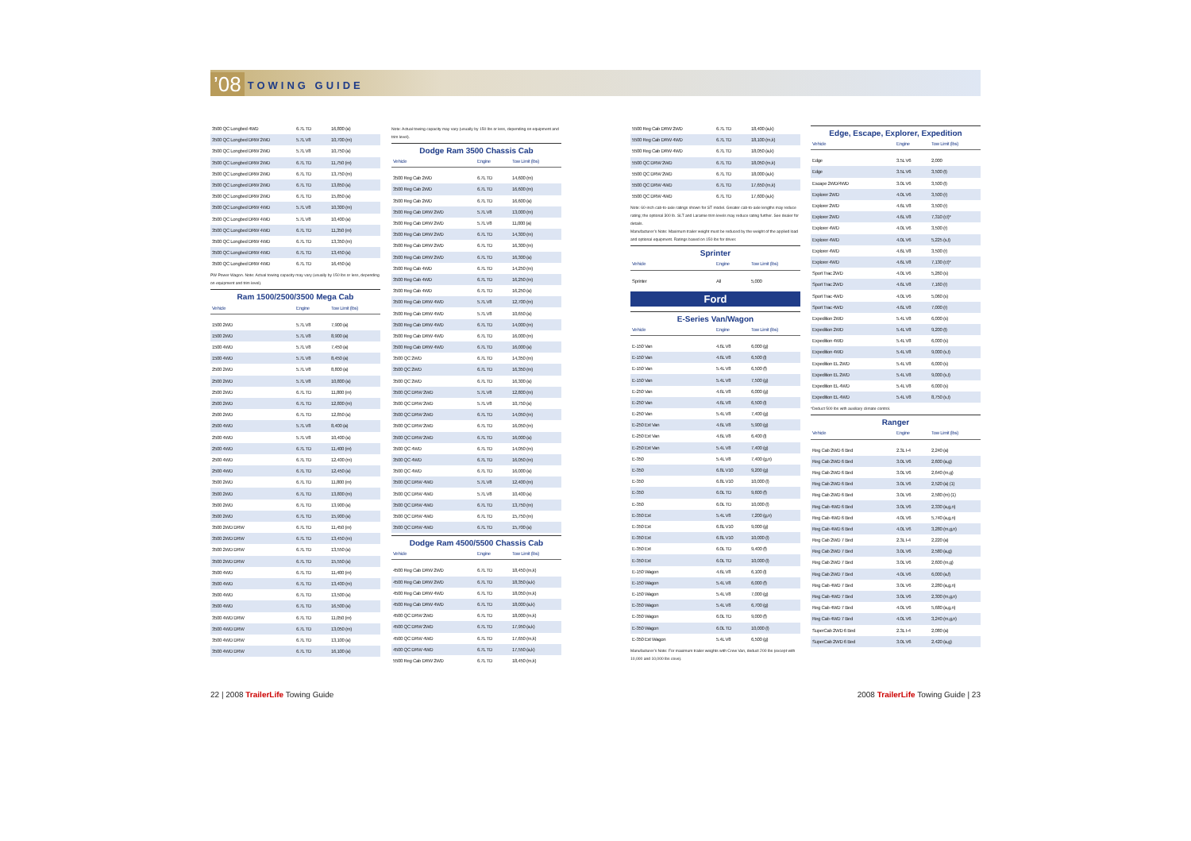’08 TOWING GUIDE
| 3500 QC Longbed 4WD | 6.7L TD | 16,800 (a) |
| 3500 QC Longbed DRW 2WD | 5.7L V8 | 10,700 (m) |
| 3500 QC Longbed DRW 2WD | 5.7L V8 | 10,750 (a) |
| 3500 QC Longbed DRW 2WD | 6.7L TD | 11,750 (m) |
| 3500 QC Longbed DRW 2WD | 6.7L TD | 13,750 (m) |
| 3500 QC Longbed DRW 2WD | 6.7L TD | 13,850 (a) |
| 3500 QC Longbed DRW 2WD | 6.7L TD | 15,850 (a) |
| 3500 QC Longbed DRW 4WD | 5.7L V8 | 10,300 (m) |
| 3500 QC Longbed DRW 4WD | 5.7L V8 | 10,400 (a) |
| 3500 QC Longbed DRW 4WD | 6.7L TD | 11,350 (m) |
| 3500 QC Longbed DRW 4WD | 6.7L TD | 13,350 (m) |
| 3500 QC Longbed DRW 4WD | 6.7L TD | 13,450 (a) |
| 3500 QC Longbed DRW 4WD | 6.7L TD | 16,450 (a) |
PW Power Wagon. Note: Actual towing capacity may vary (usually by 150 lbs or less, depending on equipment and trim level).
Ram 1500/2500/3500 Mega Cab
| Vehicle | Engine | Tow Limit (lbs) |
| --- | --- | --- |
| 1500 2WD | 5.7L V8 | 7,900 (a) |
| 1500 2WD | 5.7L V8 | 8,900 (a) |
| 1500 4WD | 5.7L V8 | 7,450 (a) |
| 1500 4WD | 5.7L V8 | 8,450 (a) |
| 2500 2WD | 5.7L V8 | 8,800 (a) |
| 2500 2WD | 5.7L V8 | 10,800 (a) |
| 2500 2WD | 6.7L TD | 11,800 (m) |
| 2500 2WD | 6.7L TD | 12,800 (m) |
| 2500 2WD | 6.7L TD | 12,850 (a) |
| 2500 4WD | 5.7L V8 | 8,400 (a) |
| 2500 4WD | 5.7L V8 | 10,400 (a) |
| 2500 4WD | 6.7L TD | 11,400 (m) |
| 2500 4WD | 6.7L TD | 12,400 (m) |
| 2500 4WD | 6.7L TD | 12,450 (a) |
| 3500 2WD | 6.7L TD | 11,800 (m) |
| 3500 2WD | 6.7L TD | 13,800 (m) |
| 3500 2WD | 6.7L TD | 13,900 (a) |
| 3500 2WD | 6.7L TD | 15,900 (a) |
| 3500 2WD DRW | 6.7L TD | 11,450 (m) |
| 3500 2WD DRW | 6.7L TD | 13,450 (m) |
| 3500 2WD DRW | 6.7L TD | 13,550 (a) |
| 3500 2WD DRW | 6.7L TD | 15,550 (a) |
| 3500 4WD | 6.7L TD | 11,400 (m) |
| 3500 4WD | 6.7L TD | 13,400 (m) |
| 3500 4WD | 6.7L TD | 13,500 (a) |
| 3500 4WD | 6.7L TD | 16,500 (a) |
| 3500 4WD DRW | 6.7L TD | 11,050 (m) |
| 3500 4WD DRW | 6.7L TD | 13,050 (m) |
| 3500 4WD DRW | 6.7L TD | 13,100 (a) |
| 3500 4WD DRW | 6.7L TD | 16,100 (a) |
Note: Actual towing capacity may vary (usually by 150 lbs or less, depending on equipment and trim level).
Dodge Ram 3500 Chassis Cab
| Vehicle | Engine | Tow Limit (lbs) |
| --- | --- | --- |
| 3500 Reg Cab 2WD | 6.7L TD | 14,600 (m) |
| 3500 Reg Cab 2WD | 6.7L TD | 16,600 (m) |
| 3500 Reg Cab 2WD | 6.7L TD | 16,600 (a) |
| 3500 Reg Cab DRW 2WD | 5.7L V8 | 13,000 (m) |
| 3500 Reg Cab DRW 2WD | 5.7L V8 | 11,000 (a) |
| 3500 Reg Cab DRW 2WD | 6.7L TD | 14,300 (m) |
| 3500 Reg Cab DRW 2WD | 6.7L TD | 16,300 (m) |
| 3500 Reg Cab DRW 2WD | 6.7L TD | 16,300 (a) |
| 3500 Reg Cab 4WD | 6.7L TD | 14,250 (m) |
| 3500 Reg Cab 4WD | 6.7L TD | 16,250 (m) |
| 3500 Reg Cab 4WD | 6.7L TD | 16,250 (a) |
| 3500 Reg Cab DRW 4WD | 5.7L V8 | 12,700 (m) |
| 3500 Reg Cab DRW 4WD | 5.7L V8 | 10,650 (a) |
| 3500 Reg Cab DRW 4WD | 6.7L TD | 14,000 (m) |
| 3500 Reg Cab DRW 4WD | 6.7L TD | 16,000 (m) |
| 3500 Reg Cab DRW 4WD | 6.7L TD | 16,000 (a) |
| 3500 QC 2WD | 6.7L TD | 14,350 (m) |
| 3500 QC 2WD | 6.7L TD | 16,350 (m) |
| 3500 QC 2WD | 6.7L TD | 16,300 (a) |
| 3500 QC DRW 2WD | 5.7L V8 | 12,800 (m) |
| 3500 QC DRW 2WD | 5.7L V8 | 10,750 (a) |
| 3500 QC DRW 2WD | 6.7L TD | 14,050 (m) |
| 3500 QC DRW 2WD | 6.7L TD | 16,050 (m) |
| 3500 QC DRW 2WD | 6.7L TD | 16,000 (a) |
| 3500 QC 4WD | 6.7L TD | 14,050 (m) |
| 3500 QC 4WD | 6.7L TD | 16,050 (m) |
| 3500 QC 4WD | 6.7L TD | 16,000 (a) |
| 3500 QC DRW 4WD | 5.7L V8 | 12,400 (m) |
| 3500 QC DRW 4WD | 5.7L V8 | 10,400 (a) |
| 3500 QC DRW 4WD | 6.7L TD | 13,750 (m) |
| 3500 QC DRW 4WD | 6.7L TD | 15,750 (m) |
| 3500 QC DRW 4WD | 6.7L TD | 15,700 (a) |
Dodge Ram 4500/5500 Chassis Cab
| Vehicle | Engine | Tow Limit (lbs) |
| --- | --- | --- |
| 4500 Reg Cab DRW 2WD | 6.7L TD | 18,450 (m,k) |
| 4500 Reg Cab DRW 2WD | 6.7L TD | 18,350 (a,k) |
| 4500 Reg Cab DRW 4WD | 6.7L TD | 18,050 (m,k) |
| 4500 Reg Cab DRW 4WD | 6.7L TD | 18,000 (a,k) |
| 4500 QC DRW 2WD | 6.7L TD | 18,000 (m,k) |
| 4500 QC DRW 2WD | 6.7L TD | 17,950 (a,k) |
| 4500 QC DRW 4WD | 6.7L TD | 17,650 (m,k) |
| 4500 QC DRW 4WD | 6.7L TD | 17,550 (a,k) |
| 5500 Reg Cab DRW 2WD | 6.7L TD | 18,450 (m,k) |
| 5500 Reg Cab DRW 2WD | 6.7L TD | 18,400 (a,k) |
| 5500 Reg Cab DRW 4WD | 6.7L TD | 18,100 (m,k) |
| 5500 Reg Cab DRW 4WD | 6.7L TD | 18,050 (a,k) |
| 5500 QC DRW 2WD | 6.7L TD | 18,050 (m,k) |
| 5500 QC DRW 2WD | 6.7L TD | 18,000 (a,k) |
| 5500 QC DRW 4WD | 6.7L TD | 17,650 (m,k) |
| 5500 QC DRW 4WD | 6.7L TD | 17,600 (a,k) |
Note: 60-inch cab-to-axle ratings shown for ST model. Greater cab-to-axle lengths may reduce rating; the optional 300 lb. SLT and Laramie trim levels may reduce rating further. See dealer for details.
Manufacturer’s Note: Maximum trailer weight must be reduced by the weight of the applied load and optional equipment. Ratings based on 150 lbs for driver.
Sprinter
| Vehicle | Engine | Tow Limit (lbs) |
| --- | --- | --- |
| Sprinter | All | 5,000 |
Ford
E-Series Van/Wagon
| Vehicle | Engine | Tow Limit (lbs) |
| --- | --- | --- |
| E-150 Van | 4.6L V8 | 6,000 (g) |
| E-150 Van | 4.6L V8 | 6,500 (l) |
| E-150 Van | 5.4L V8 | 6,500 (f) |
| E-150 Van | 5.4L V8 | 7,500 (g) |
| E-250 Van | 4.6L V8 | 6,000 (g) |
| E-250 Van | 4.6L V8 | 6,500 (l) |
| E-250 Van | 5.4L V8 | 7,400 (g) |
| E-250 Ext Van | 4.6L V8 | 5,900 (g) |
| E-250 Ext Van | 4.6L V8 | 6,400 (l) |
| E-250 Ext Van | 5.4L V8 | 7,400 (g) |
| E-350 | 5.4L V8 | 7,400 (g,n) |
| E-350 | 6.8L V10 | 9,200 (g) |
| E-350 | 6.8L V10 | 10,000 (l) |
| E-350 | 6.0L TD | 9,600 (f) |
| E-350 | 6.0L TD | 10,000 (l) |
| E-350 Ext | 5.4L V8 | 7,200 (g,n) |
| E-350 Ext | 6.8L V10 | 9,000 (g) |
| E-350 Ext | 6.8L V10 | 10,000 (l) |
| E-350 Ext | 6.0L TD | 9,400 (f) |
| E-350 Ext | 6.0L TD | 10,000 (l) |
| E-150 Wagon | 4.6L V8 | 6,100 (l) |
| E-150 Wagon | 5.4L V8 | 6,000 (f) |
| E-150 Wagon | 5.4L V8 | 7,000 (g) |
| E-350 Wagon | 5.4L V8 | 6,700 (g) |
| E-350 Wagon | 6.0L TD | 9,000 (f) |
| E-350 Wagon | 6.0L TD | 10,000 (l) |
| E-350 Ext Wagon | 5.4L V8 | 6,500 (g) |
Manufacturer’s Note: For maximum trailer weights with Crew Van, deduct 200 lbs (except with 10,000 and 10,000 lbs cove).
Edge, Escape, Explorer, Expedition
| Vehicle | Engine | Tow Limit (lbs) |
| --- | --- | --- |
| Edge | 3.5L V6 | 2,000 |
| Edge | 3.5L V6 | 3,500 (t) |
| Escape 2WD/4WD | 3.0L V6 | 3,500 (t) |
| Explorer 2WD | 4.0L V6 | 3,500 (r) |
| Explorer 2WD | 4.6L V8 | 3,500 (r) |
| Explorer 2WD | 4.6L V8 | 7,310 (r,t)* |
| Explorer 4WD | 4.0L V6 | 3,500 (r) |
| Explorer 4WD | 4.0L V6 | 5,225 (s,t) |
| Explorer 4WD | 4.6L V8 | 3,500 (r) |
| Explorer 4WD | 4.6L V8 | 7,130 (r,t)* |
| Sport Trac 2WD | 4.0L V6 | 5,260 (s) |
| Sport Trac 2WD | 4.6L V8 | 7,160 (r) |
| Sport Trac 4WD | 4.0L V6 | 5,060 (s) |
| Sport Trac 4WD | 4.6L V8 | 7,000 (r) |
| Expedition 2WD | 5.4L V8 | 6,000 (s) |
| Expedition 2WD | 5.4L V8 | 9,200 (t) |
| Expedition 4WD | 5.4L V8 | 6,000 (s) |
| Expedition 4WD | 5.4L V8 | 9,000 (s,t) |
| Expedition EL 2WD | 5.4L V8 | 6,000 (s) |
| Expedition EL 2WD | 5.4L V8 | 9,000 (s,t) |
| Expedition EL 4WD | 5.4L V8 | 6,000 (s) |
| Expedition EL 4WD | 5.4L V8 | 8,750 (s,t) |
*Deduct 500 lbs with auxiliary climate control.
Ranger
| Vehicle | Engine | Tow Limit (lbs) |
| --- | --- | --- |
| Reg Cab 2WD 6 Bed | 2.3L I-4 | 2,240 (a) |
| Reg Cab 2WD 6 Bed | 3.0L V6 | 2,600 (a,g) |
| Reg Cab 2WD 6 Bed | 3.0L V6 | 2,640 (m,g) |
| Reg Cab 2WD 6 Bed | 3.0L V6 | 2,520 (a) (1) |
| Reg Cab 2WD 6 Bed | 3.0L V6 | 2,580 (m) (1) |
| Reg Cab 4WD 6 Bed | 3.0L V6 | 2,330 (a,g,n) |
| Reg Cab 4WD 6 Bed | 4.0L V6 | 5,740 (a,g,n) |
| Reg Cab 4WD 6 Bed | 4.0L V6 | 3,280 (m,g,n) |
| Reg Cab 2WD 7 Bed | 2.3L I-4 | 2,220 (a) |
| Reg Cab 2WD 7 Bed | 3.0L V6 | 2,580 (a,g) |
| Reg Cab 2WD 7 Bed | 3.0L V6 | 2,600 (m,g) |
| Reg Cab 2WD 7 Bed | 4.0L V6 | 6,000 (a,f) |
| Reg Cab 4WD 7 Bed | 3.0L V6 | 2,280 (a,g,n) |
| Reg Cab 4WD 7 Bed | 3.0L V6 | 2,300 (m,g,n) |
| Reg Cab 4WD 7 Bed | 4.0L V6 | 5,680 (a,g,n) |
| Reg Cab 4WD 7 Bed | 4.0L V6 | 3,240 (m,g,n) |
| SuperCab 2WD 6 Bed | 2.3L I-4 | 2,080 (a) |
| SuperCab 2WD 6 Bed | 3.0L V6 | 2,420 (a,g) |
22 | 2008 TrailerLife Towing Guide 2008 TrailerLife Towing Guide | 23